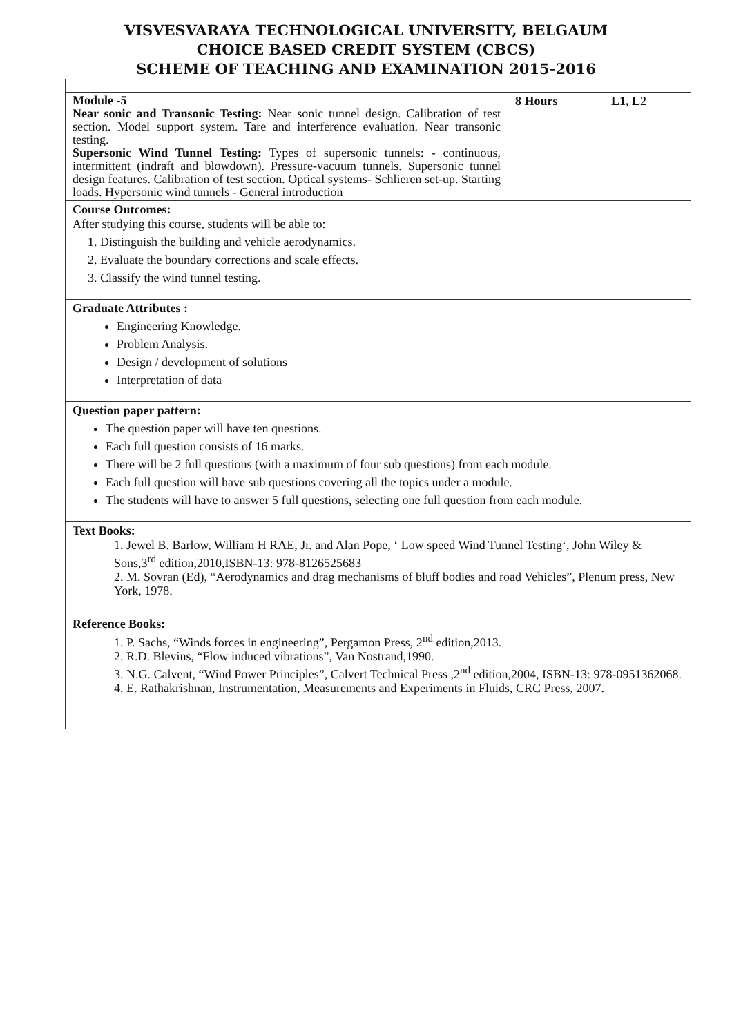VISVESVARAYA TECHNOLOGICAL UNIVERSITY, BELGAUM
CHOICE BASED CREDIT SYSTEM (CBCS)
SCHEME OF TEACHING AND EXAMINATION 2015-2016
| Module -5 Near sonic and Transonic Testing: Near sonic tunnel design. Calibration of test section. Model support system. Tare and interference evaluation. Near transonic testing. Supersonic Wind Tunnel Testing: Types of supersonic tunnels: - continuous, intermittent (indraft and blowdown). Pressure-vacuum tunnels. Supersonic tunnel design features. Calibration of test section. Optical systems- Schlieren set-up. Starting loads. Hypersonic wind tunnels - General introduction | 8 Hours | L1, L2 |
| Course Outcomes: After studying this course, students will be able to: 1. Distinguish the building and vehicle aerodynamics. 2. Evaluate the boundary corrections and scale effects. 3. Classify the wind tunnel testing. | | |
| Graduate Attributes : Engineering Knowledge. Problem Analysis. Design / development of solutions Interpretation of data | | |
| Question paper pattern: The question paper will have ten questions. Each full question consists of 16 marks. There will be 2 full questions (with a maximum of four sub questions) from each module. Each full question will have sub questions covering all the topics under a module. The students will have to answer 5 full questions, selecting one full question from each module. | | |
| Text Books: 1. Jewel B. Barlow, William H RAE, Jr. and Alan Pope, ‘ Low speed Wind Tunnel Testing‘, John Wiley & Sons,3<sup>rd</sup> edition,2010,ISBN-13: 978-8126525683 2. M. Sovran (Ed), “Aerodynamics and drag mechanisms of bluff bodies and road Vehicles”, Plenum press, New York, 1978. | | |
| Reference Books: 1. P. Sachs, “Winds forces in engineering”, Pergamon Press, 2<sup>nd</sup> edition,2013. 2. R.D. Blevins, “Flow induced vibrations”, Van Nostrand,1990. 3. N.G. Calvent, “Wind Power Principles”, Calvert Technical Press ,2<sup>nd</sup> edition,2004, ISBN-13: 978-0951362068. 4. E. Rathakrishnan, Instrumentation, Measurements and Experiments in Fluids, CRC Press, 2007. | | |